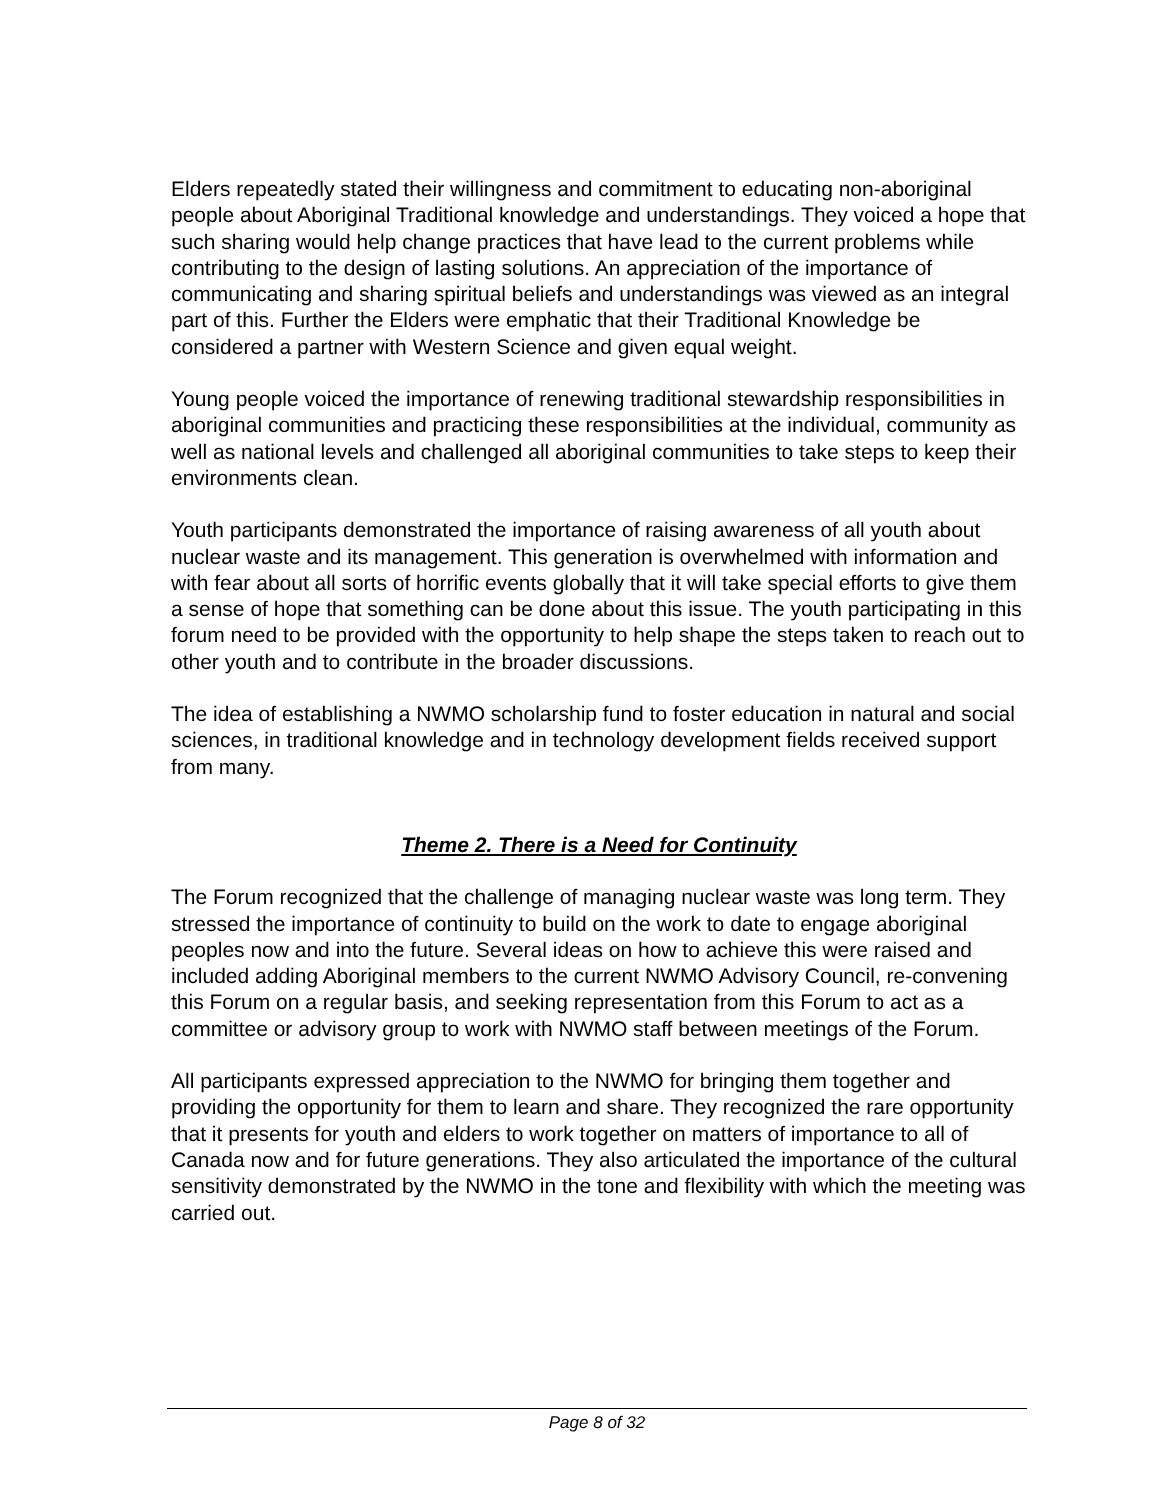Elders repeatedly stated their willingness and commitment to educating non-aboriginal people about Aboriginal Traditional knowledge and understandings. They voiced a hope that such sharing would help change practices that have lead to the current problems while contributing to the design of lasting solutions. An appreciation of the importance of communicating and sharing spiritual beliefs and understandings was viewed as an integral part of this. Further the Elders were emphatic that their Traditional Knowledge be considered a partner with Western Science and given equal weight.
Young people voiced the importance of renewing traditional stewardship responsibilities in aboriginal communities and practicing these responsibilities at the individual, community as well as national levels and challenged all aboriginal communities to take steps to keep their environments clean.
Youth participants demonstrated the importance of raising awareness of all youth about nuclear waste and its management. This generation is overwhelmed with information and with fear about all sorts of horrific events globally that it will take special efforts to give them a sense of hope that something can be done about this issue. The youth participating in this forum need to be provided with the opportunity to help shape the steps taken to reach out to other youth and to contribute in the broader discussions.
The idea of establishing a NWMO scholarship fund to foster education in natural and social sciences, in traditional knowledge and in technology development fields received support from many.
Theme 2. There is a Need for Continuity
The Forum recognized that the challenge of managing nuclear waste was long term. They stressed the importance of continuity to build on the work to date to engage aboriginal peoples now and into the future. Several ideas on how to achieve this were raised and included adding Aboriginal members to the current NWMO Advisory Council, re-convening this Forum on a regular basis, and seeking representation from this Forum to act as a committee or advisory group to work with NWMO staff between meetings of the Forum.
All participants expressed appreciation to the NWMO for bringing them together and providing the opportunity for them to learn and share. They recognized the rare opportunity that it presents for youth and elders to work together on matters of importance to all of Canada now and for future generations. They also articulated the importance of the cultural sensitivity demonstrated by the NWMO in the tone and flexibility with which the meeting was carried out.
Page 8 of 32